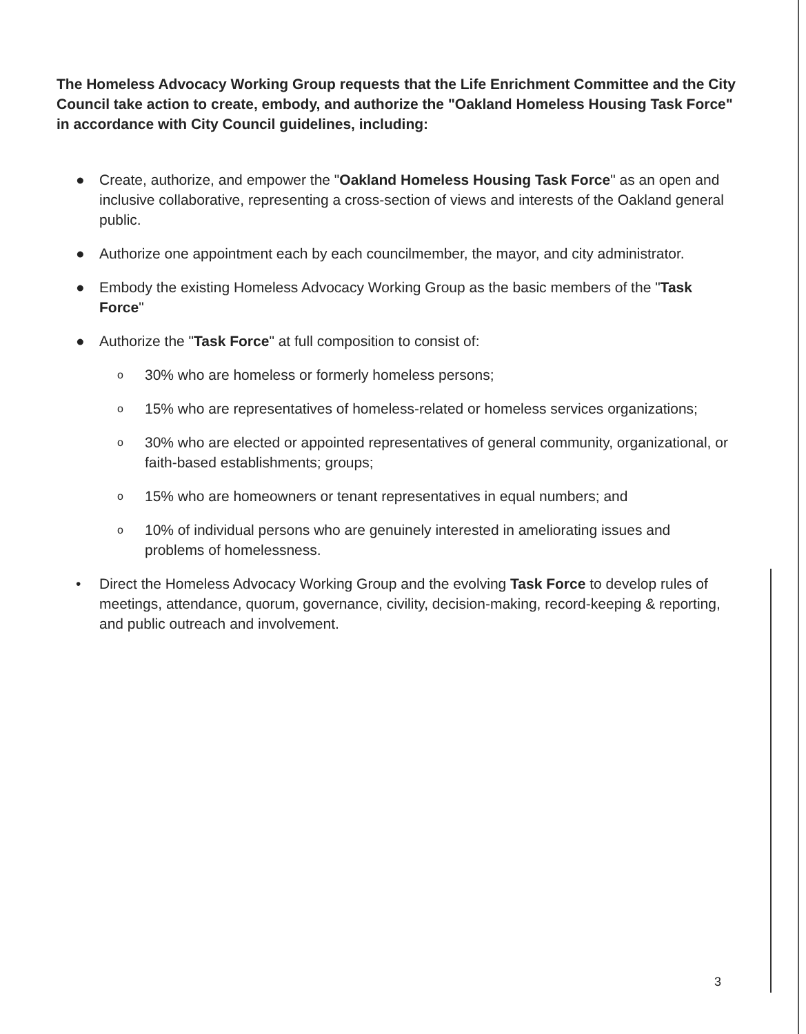The Homeless Advocacy Working Group requests that the Life Enrichment Committee and the City Council take action to create, embody, and authorize the "Oakland Homeless Housing Task Force" in accordance with City Council guidelines, including:
● Create, authorize, and empower the "Oakland Homeless Housing Task Force" as an open and inclusive collaborative, representing a cross-section of views and interests of the Oakland general public.
● Authorize one appointment each by each councilmember, the mayor, and city administrator.
● Embody the existing Homeless Advocacy Working Group as the basic members of the "Task Force"
● Authorize the "Task Force" at full composition to consist of:
o 30% who are homeless or formerly homeless persons;
o 15% who are representatives of homeless-related or homeless services organizations;
o 30% who are elected or appointed representatives of general community, organizational, or faith-based establishments; groups;
o 15% who are homeowners or tenant representatives in equal numbers; and
o 10% of individual persons who are genuinely interested in ameliorating issues and problems of homelessness.
• Direct the Homeless Advocacy Working Group and the evolving Task Force to develop rules of meetings, attendance, quorum, governance, civility, decision-making, record-keeping & reporting, and public outreach and involvement.
3